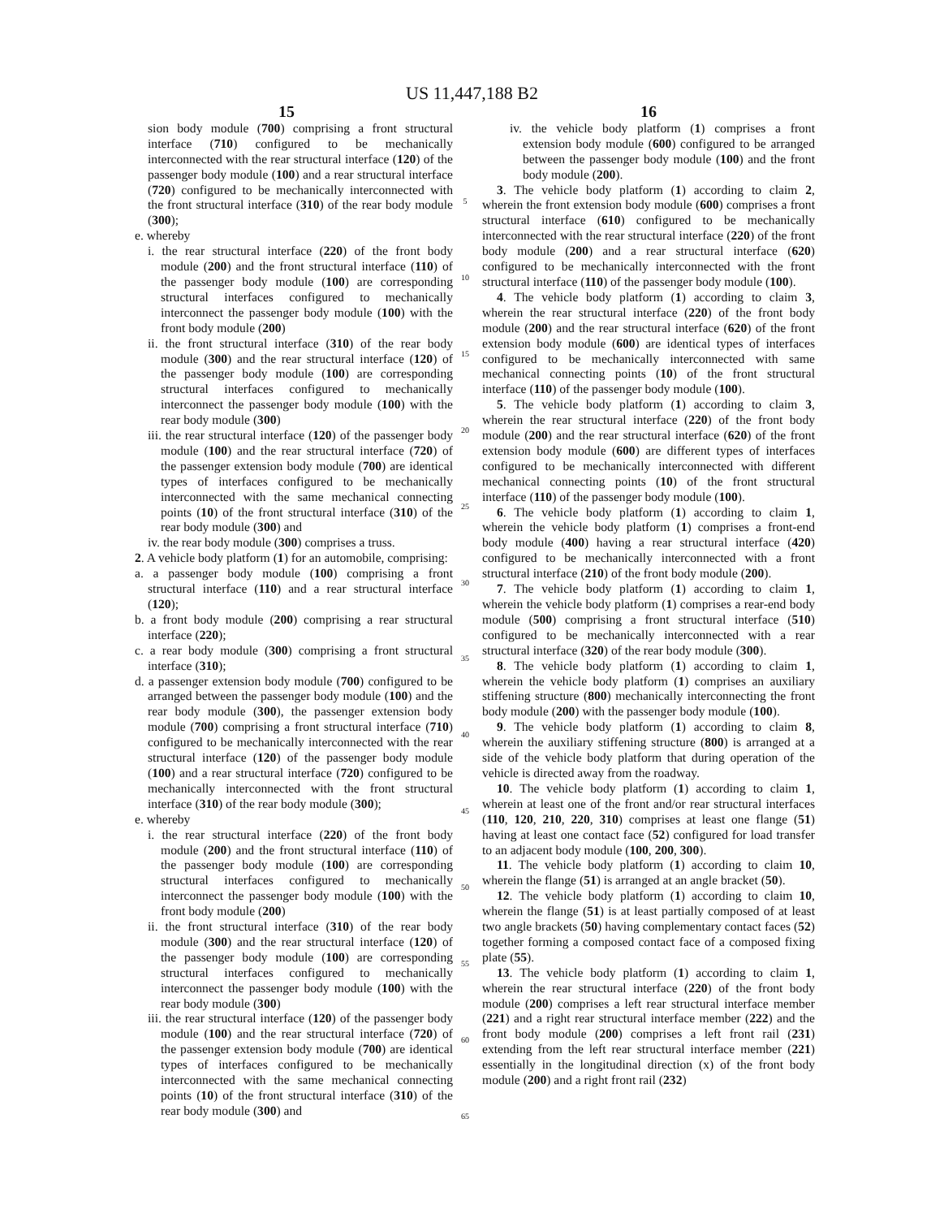US 11,447,188 B2
15
sion body module (700) comprising a front structural interface (710) configured to be mechanically interconnected with the rear structural interface (120) of the passenger body module (100) and a rear structural interface (720) configured to be mechanically interconnected with the front structural interface (310) of the rear body module (300);
e. whereby
i. the rear structural interface (220) of the front body module (200) and the front structural interface (110) of the passenger body module (100) are corresponding structural interfaces configured to mechanically interconnect the passenger body module (100) with the front body module (200)
ii. the front structural interface (310) of the rear body module (300) and the rear structural interface (120) of the passenger body module (100) are corresponding structural interfaces configured to mechanically interconnect the passenger body module (100) with the rear body module (300)
iii. the rear structural interface (120) of the passenger body module (100) and the rear structural interface (720) of the passenger extension body module (700) are identical types of interfaces configured to be mechanically interconnected with the same mechanical connecting points (10) of the front structural interface (310) of the rear body module (300) and
iv. the rear body module (300) comprises a truss.
2. A vehicle body platform (1) for an automobile, comprising:
a. a passenger body module (100) comprising a front structural interface (110) and a rear structural interface (120);
b. a front body module (200) comprising a rear structural interface (220);
c. a rear body module (300) comprising a front structural interface (310);
d. a passenger extension body module (700) configured to be arranged between the passenger body module (100) and the rear body module (300), the passenger extension body module (700) comprising a front structural interface (710) configured to be mechanically interconnected with the rear structural interface (120) of the passenger body module (100) and a rear structural interface (720) configured to be mechanically interconnected with the front structural interface (310) of the rear body module (300);
e. whereby
i. the rear structural interface (220) of the front body module (200) and the front structural interface (110) of the passenger body module (100) are corresponding structural interfaces configured to mechanically interconnect the passenger body module (100) with the front body module (200)
ii. the front structural interface (310) of the rear body module (300) and the rear structural interface (120) of the passenger body module (100) are corresponding structural interfaces configured to mechanically interconnect the passenger body module (100) with the rear body module (300)
iii. the rear structural interface (120) of the passenger body module (100) and the rear structural interface (720) of the passenger extension body module (700) are identical types of interfaces configured to be mechanically interconnected with the same mechanical connecting points (10) of the front structural interface (310) of the rear body module (300) and
5
10
15
20
25
30
35
40
45
50
55
60
65
16
iv. the vehicle body platform (1) comprises a front extension body module (600) configured to be arranged between the passenger body module (100) and the front body module (200).
3. The vehicle body platform (1) according to claim 2, wherein the front extension body module (600) comprises a front structural interface (610) configured to be mechanically interconnected with the rear structural interface (220) of the front body module (200) and a rear structural interface (620) configured to be mechanically interconnected with the front structural interface (110) of the passenger body module (100).
4. The vehicle body platform (1) according to claim 3, wherein the rear structural interface (220) of the front body module (200) and the rear structural interface (620) of the front extension body module (600) are identical types of interfaces configured to be mechanically interconnected with same mechanical connecting points (10) of the front structural interface (110) of the passenger body module (100).
5. The vehicle body platform (1) according to claim 3, wherein the rear structural interface (220) of the front body module (200) and the rear structural interface (620) of the front extension body module (600) are different types of interfaces configured to be mechanically interconnected with different mechanical connecting points (10) of the front structural interface (110) of the passenger body module (100).
6. The vehicle body platform (1) according to claim 1, wherein the vehicle body platform (1) comprises a front-end body module (400) having a rear structural interface (420) configured to be mechanically interconnected with a front structural interface (210) of the front body module (200).
7. The vehicle body platform (1) according to claim 1, wherein the vehicle body platform (1) comprises a rear-end body module (500) comprising a front structural interface (510) configured to be mechanically interconnected with a rear structural interface (320) of the rear body module (300).
8. The vehicle body platform (1) according to claim 1, wherein the vehicle body platform (1) comprises an auxiliary stiffening structure (800) mechanically interconnecting the front body module (200) with the passenger body module (100).
9. The vehicle body platform (1) according to claim 8, wherein the auxiliary stiffening structure (800) is arranged at a side of the vehicle body platform that during operation of the vehicle is directed away from the roadway.
10. The vehicle body platform (1) according to claim 1, wherein at least one of the front and/or rear structural interfaces (110, 120, 210, 220, 310) comprises at least one flange (51) having at least one contact face (52) configured for load transfer to an adjacent body module (100, 200, 300).
11. The vehicle body platform (1) according to claim 10, wherein the flange (51) is arranged at an angle bracket (50).
12. The vehicle body platform (1) according to claim 10, wherein the flange (51) is at least partially composed of at least two angle brackets (50) having complementary contact faces (52) together forming a composed contact face of a composed fixing plate (55).
13. The vehicle body platform (1) according to claim 1, wherein the rear structural interface (220) of the front body module (200) comprises a left rear structural interface member (221) and a right rear structural interface member (222) and the front body module (200) comprises a left front rail (231) extending from the left rear structural interface member (221) essentially in the longitudinal direction (x) of the front body module (200) and a right front rail (232)